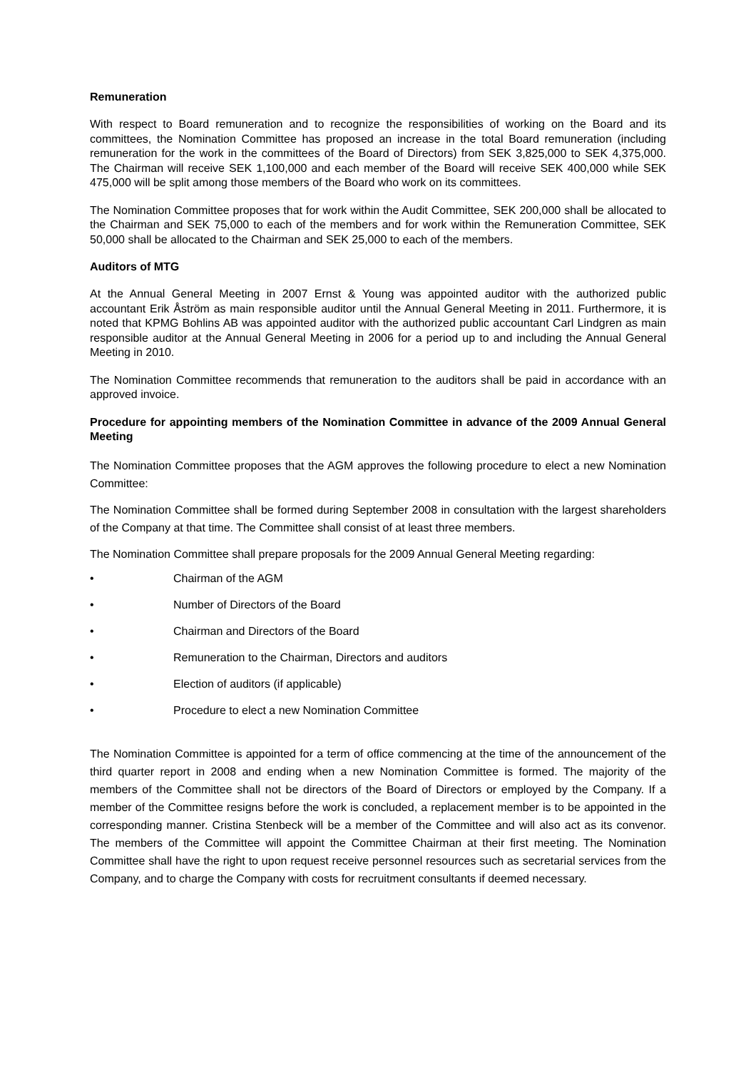Remuneration
With respect to Board remuneration and to recognize the responsibilities of working on the Board and its committees, the Nomination Committee has proposed an increase in the total Board remuneration (including remuneration for the work in the committees of the Board of Directors) from SEK 3,825,000 to SEK 4,375,000. The Chairman will receive SEK 1,100,000 and each member of the Board will receive SEK 400,000 while SEK 475,000 will be split among those members of the Board who work on its committees.
The Nomination Committee proposes that for work within the Audit Committee, SEK 200,000 shall be allocated to the Chairman and SEK 75,000 to each of the members and for work within the Remuneration Committee, SEK 50,000 shall be allocated to the Chairman and SEK 25,000 to each of the members.
Auditors of MTG
At the Annual General Meeting in 2007 Ernst & Young was appointed auditor with the authorized public accountant Erik Åström as main responsible auditor until the Annual General Meeting in 2011. Furthermore, it is noted that KPMG Bohlins AB was appointed auditor with the authorized public accountant Carl Lindgren as main responsible auditor at the Annual General Meeting in 2006 for a period up to and including the Annual General Meeting in 2010.
The Nomination Committee recommends that remuneration to the auditors shall be paid in accordance with an approved invoice.
Procedure for appointing members of the Nomination Committee in advance of the 2009 Annual General Meeting
The Nomination Committee proposes that the AGM approves the following procedure to elect a new Nomination Committee:
The Nomination Committee shall be formed during September 2008 in consultation with the largest shareholders of the Company at that time. The Committee shall consist of at least three members.
The Nomination Committee shall prepare proposals for the 2009 Annual General Meeting regarding:
• Chairman of the AGM
• Number of Directors of the Board
• Chairman and Directors of the Board
• Remuneration to the Chairman, Directors and auditors
• Election of auditors (if applicable)
• Procedure to elect a new Nomination Committee
The Nomination Committee is appointed for a term of office commencing at the time of the announcement of the third quarter report in 2008 and ending when a new Nomination Committee is formed. The majority of the members of the Committee shall not be directors of the Board of Directors or employed by the Company. If a member of the Committee resigns before the work is concluded, a replacement member is to be appointed in the corresponding manner. Cristina Stenbeck will be a member of the Committee and will also act as its convenor. The members of the Committee will appoint the Committee Chairman at their first meeting. The Nomination Committee shall have the right to upon request receive personnel resources such as secretarial services from the Company, and to charge the Company with costs for recruitment consultants if deemed necessary.